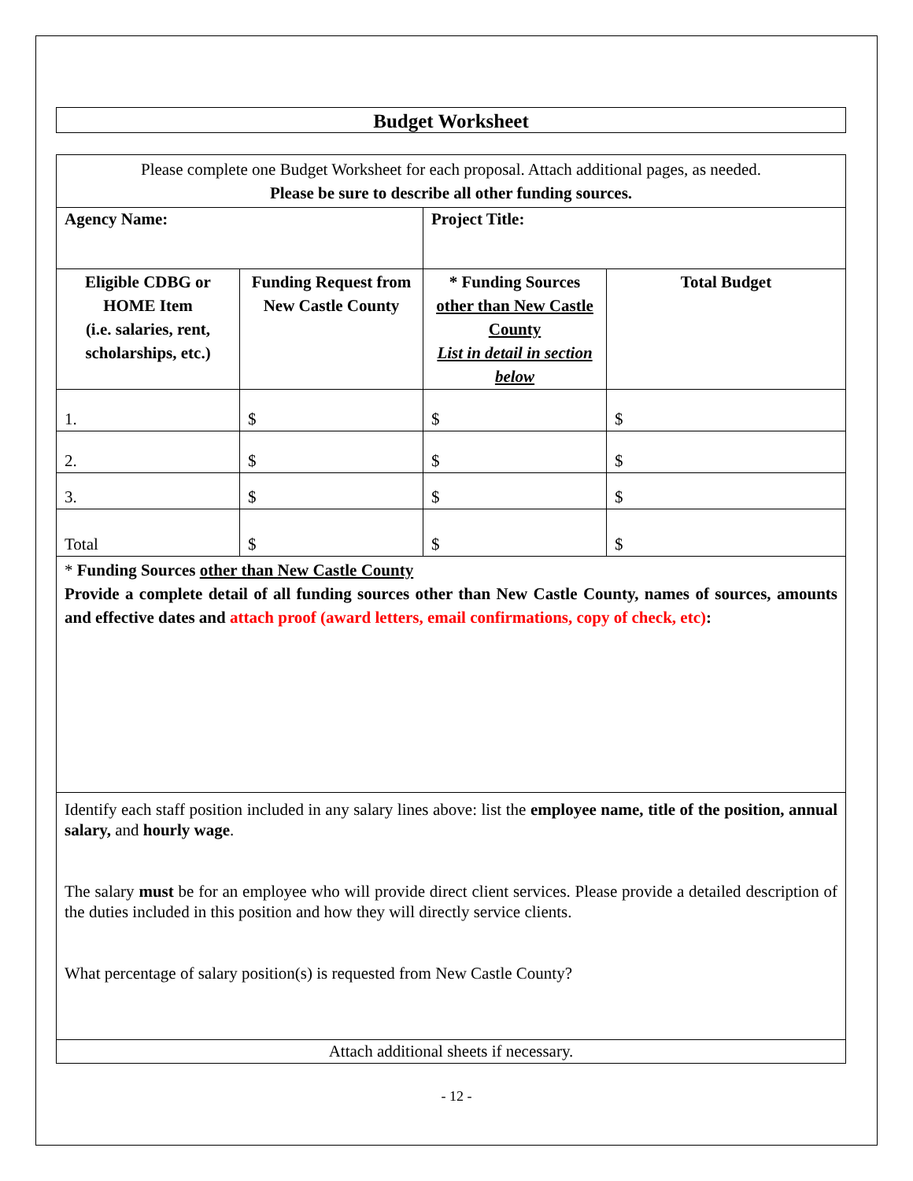Budget Worksheet
| Please complete one Budget Worksheet for each proposal. Attach additional pages, as needed. Please be sure to describe all other funding sources. | | | |
| Agency Name: | | Project Title: | |
| Eligible CDBG or HOME Item (i.e. salaries, rent, scholarships, etc.) | Funding Request from New Castle County | * Funding Sources other than New Castle County List in detail in section below | Total Budget |
| 1. | $ | $ | $ |
| 2. | $ | $ | $ |
| 3. | $ | $ | $ |
| Total | $ | $ | $ |
| * Funding Sources other than New Castle County Provide a complete detail of all funding sources other than New Castle County, names of sources, amounts and effective dates and attach proof (award letters, email confirmations, copy of check, etc) : | | | |
| Identify each staff position included in any salary lines above: list the employee name, title of the position, annual salary, and hourly wage . The salary must be for an employee who will provide direct client services. Please provide a detailed description of the duties included in this position and how they will directly service clients. What percentage of salary position(s) is requested from New Castle County? | | | |
| Attach additional sheets if necessary. | | | |
- 12 -